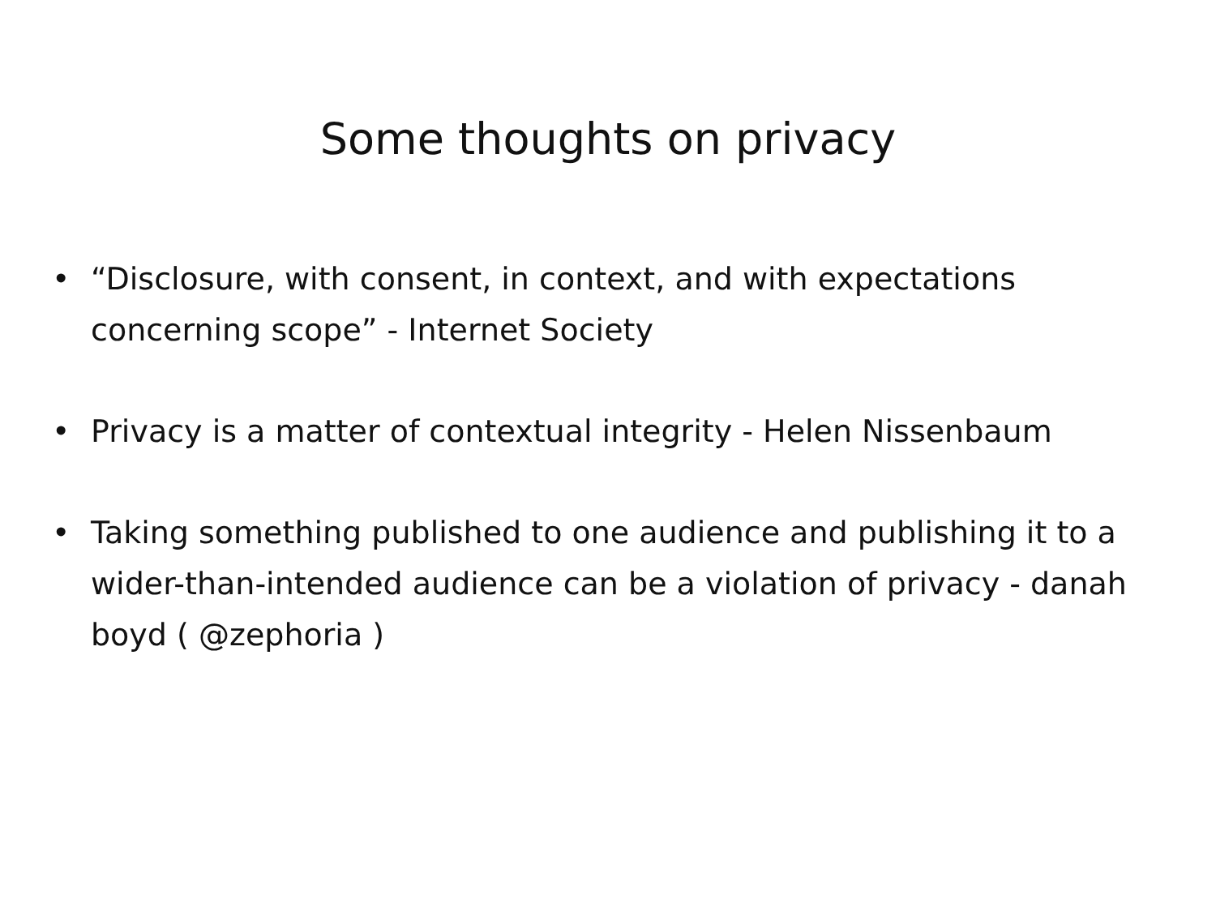Some thoughts on privacy
• “Disclosure, with consent, in context, and with expectations concerning scope” - Internet Society
• Privacy is a matter of contextual integrity - Helen Nissenbaum
• Taking something published to one audience and publishing it to a wider-than-intended audience can be a violation of privacy - danah boyd ( @zephoria )